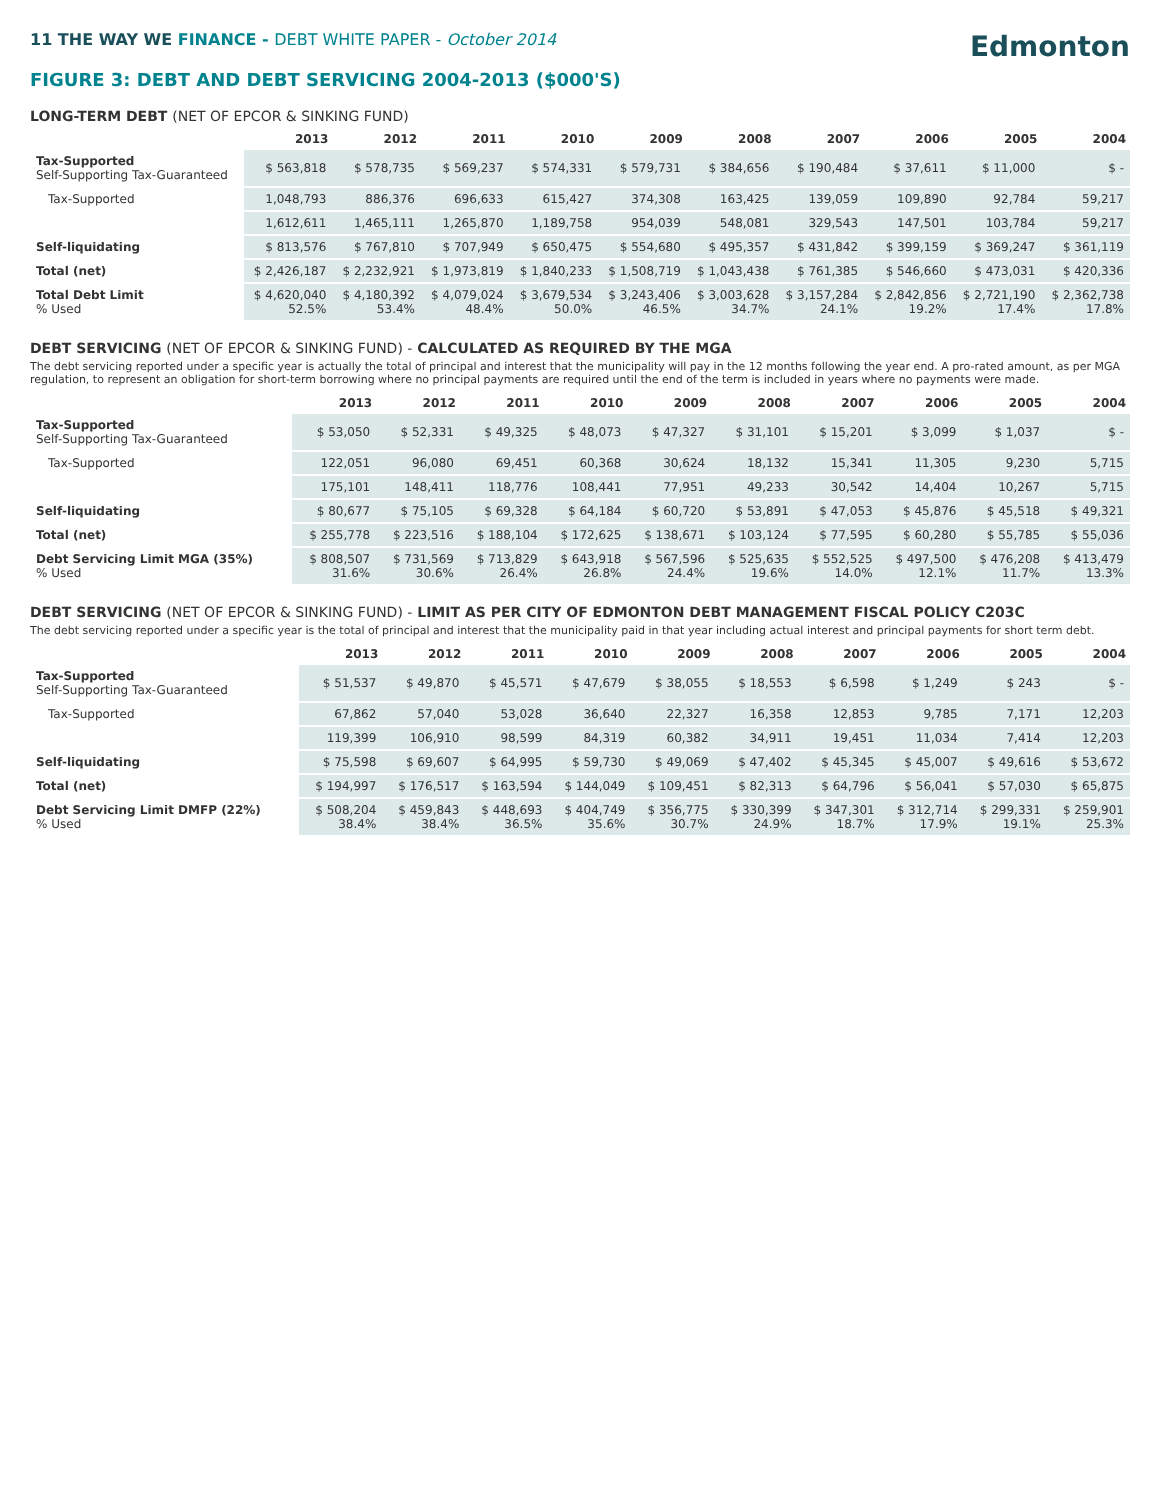Edmonton
11 THE WAY WE FINANCE - DEBT WHITE PAPER - October 2014
FIGURE 3: DEBT AND DEBT SERVICING 2004-2013 ($000'S)
LONG-TERM DEBT (NET OF EPCOR & SINKING FUND)
| | 2013 | 2012 | 2011 | 2010 | 2009 | 2008 | 2007 | 2006 | 2005 | 2004 |
| --- | --- | --- | --- | --- | --- | --- | --- | --- | --- | --- |
| Tax-Supported Self-Supporting Tax-Guaranteed | $ 563,818 | $ 578,735 | $ 569,237 | $ 574,331 | $ 579,731 | $ 384,656 | $ 190,484 | $ 37,611 | $ 11,000 | $ - |
| Tax-Supported | 1,048,793 | 886,376 | 696,633 | 615,427 | 374,308 | 163,425 | 139,059 | 109,890 | 92,784 | 59,217 |
| | 1,612,611 | 1,465,111 | 1,265,870 | 1,189,758 | 954,039 | 548,081 | 329,543 | 147,501 | 103,784 | 59,217 |
| Self-liquidating | $ 813,576 | $ 767,810 | $ 707,949 | $ 650,475 | $ 554,680 | $ 495,357 | $ 431,842 | $ 399,159 | $ 369,247 | $ 361,119 |
| Total (net) | $ 2,426,187 | $ 2,232,921 | $ 1,973,819 | $ 1,840,233 | $ 1,508,719 | $ 1,043,438 | $ 761,385 | $ 546,660 | $ 473,031 | $ 420,336 |
| Total Debt Limit % Used | $ 4,620,040 52.5% | $ 4,180,392 53.4% | $ 4,079,024 48.4% | $ 3,679,534 50.0% | $ 3,243,406 46.5% | $ 3,003,628 34.7% | $ 3,157,284 24.1% | $ 2,842,856 19.2% | $ 2,721,190 17.4% | $ 2,362,738 17.8% |
DEBT SERVICING (NET OF EPCOR & SINKING FUND) - CALCULATED AS REQUIRED BY THE MGA
The debt servicing reported under a specific year is actually the total of principal and interest that the municipality will pay in the 12 months following the year end. A pro-rated amount, as per MGA regulation, to represent an obligation for short-term borrowing where no principal payments are required until the end of the term is included in years where no payments were made.
| | 2013 | 2012 | 2011 | 2010 | 2009 | 2008 | 2007 | 2006 | 2005 | 2004 |
| --- | --- | --- | --- | --- | --- | --- | --- | --- | --- | --- |
| Tax-Supported Self-Supporting Tax-Guaranteed | $ 53,050 | $ 52,331 | $ 49,325 | $ 48,073 | $ 47,327 | $ 31,101 | $ 15,201 | $ 3,099 | $ 1,037 | $ - |
| Tax-Supported | 122,051 | 96,080 | 69,451 | 60,368 | 30,624 | 18,132 | 15,341 | 11,305 | 9,230 | 5,715 |
| | 175,101 | 148,411 | 118,776 | 108,441 | 77,951 | 49,233 | 30,542 | 14,404 | 10,267 | 5,715 |
| Self-liquidating | $ 80,677 | $ 75,105 | $ 69,328 | $ 64,184 | $ 60,720 | $ 53,891 | $ 47,053 | $ 45,876 | $ 45,518 | $ 49,321 |
| Total (net) | $ 255,778 | $ 223,516 | $ 188,104 | $ 172,625 | $ 138,671 | $ 103,124 | $ 77,595 | $ 60,280 | $ 55,785 | $ 55,036 |
| Debt Servicing Limit MGA (35%) % Used | $ 808,507 31.6% | $ 731,569 30.6% | $ 713,829 26.4% | $ 643,918 26.8% | $ 567,596 24.4% | $ 525,635 19.6% | $ 552,525 14.0% | $ 497,500 12.1% | $ 476,208 11.7% | $ 413,479 13.3% |
DEBT SERVICING (NET OF EPCOR & SINKING FUND) - LIMIT AS PER CITY OF EDMONTON DEBT MANAGEMENT FISCAL POLICY C203C
The debt servicing reported under a specific year is the total of principal and interest that the municipality paid in that year including actual interest and principal payments for short term debt.
| | 2013 | 2012 | 2011 | 2010 | 2009 | 2008 | 2007 | 2006 | 2005 | 2004 |
| --- | --- | --- | --- | --- | --- | --- | --- | --- | --- | --- |
| Tax-Supported Self-Supporting Tax-Guaranteed | $ 51,537 | $ 49,870 | $ 45,571 | $ 47,679 | $ 38,055 | $ 18,553 | $ 6,598 | $ 1,249 | $ 243 | $ - |
| Tax-Supported | 67,862 | 57,040 | 53,028 | 36,640 | 22,327 | 16,358 | 12,853 | 9,785 | 7,171 | 12,203 |
| | 119,399 | 106,910 | 98,599 | 84,319 | 60,382 | 34,911 | 19,451 | 11,034 | 7,414 | 12,203 |
| Self-liquidating | $ 75,598 | $ 69,607 | $ 64,995 | $ 59,730 | $ 49,069 | $ 47,402 | $ 45,345 | $ 45,007 | $ 49,616 | $ 53,672 |
| Total (net) | $ 194,997 | $ 176,517 | $ 163,594 | $ 144,049 | $ 109,451 | $ 82,313 | $ 64,796 | $ 56,041 | $ 57,030 | $ 65,875 |
| Debt Servicing Limit DMFP (22%) % Used | $ 508,204 38.4% | $ 459,843 38.4% | $ 448,693 36.5% | $ 404,749 35.6% | $ 356,775 30.7% | $ 330,399 24.9% | $ 347,301 18.7% | $ 312,714 17.9% | $ 299,331 19.1% | $ 259,901 25.3% |